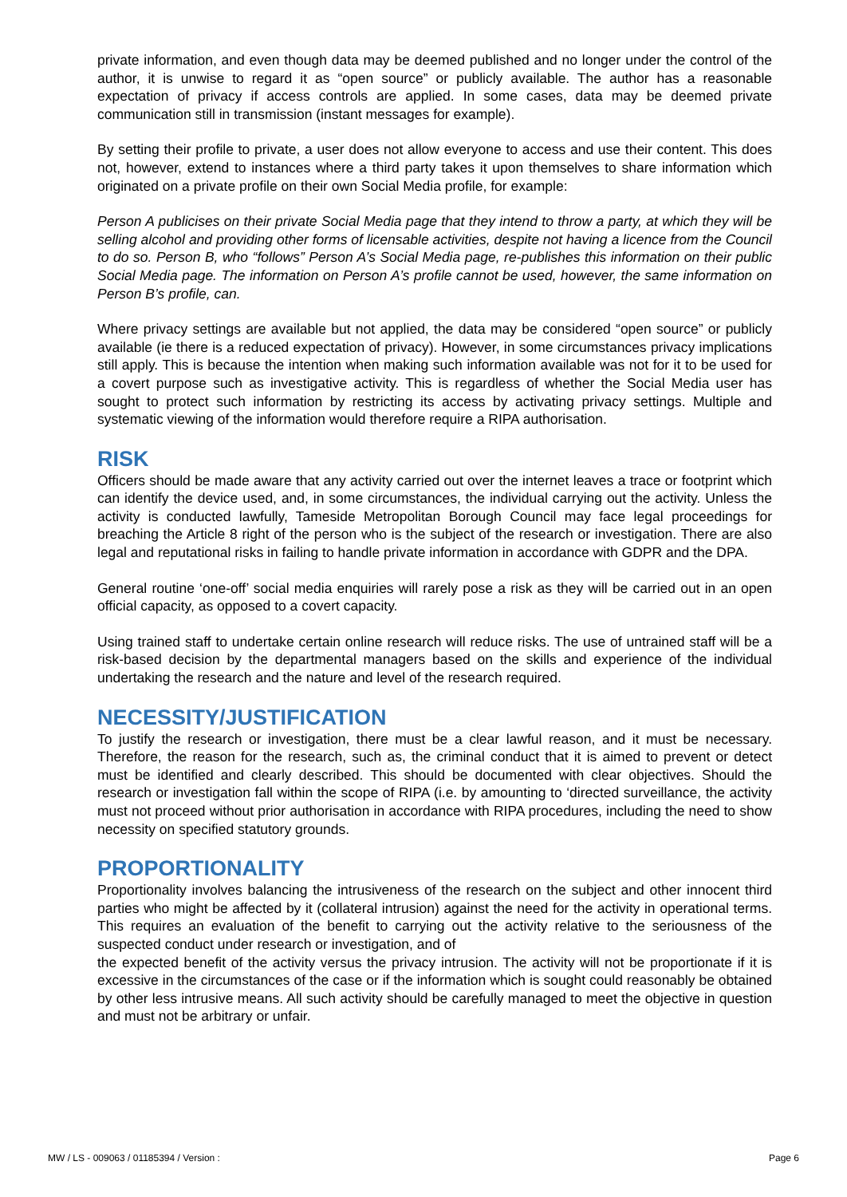private information, and even though data may be deemed published and no longer under the control of the author, it is unwise to regard it as “open source” or publicly available. The author has a reasonable expectation of privacy if access controls are applied. In some cases, data may be deemed private communication still in transmission (instant messages for example).
By setting their profile to private, a user does not allow everyone to access and use their content. This does not, however, extend to instances where a third party takes it upon themselves to share information which originated on a private profile on their own Social Media profile, for example:
Person A publicises on their private Social Media page that they intend to throw a party, at which they will be selling alcohol and providing other forms of licensable activities, despite not having a licence from the Council to do so. Person B, who “follows” Person A’s Social Media page, re-publishes this information on their public Social Media page. The information on Person A’s profile cannot be used, however, the same information on Person B’s profile, can.
Where privacy settings are available but not applied, the data may be considered “open source” or publicly available (ie there is a reduced expectation of privacy). However, in some circumstances privacy implications still apply. This is because the intention when making such information available was not for it to be used for a covert purpose such as investigative activity. This is regardless of whether the Social Media user has sought to protect such information by restricting its access by activating privacy settings. Multiple and systematic viewing of the information would therefore require a RIPA authorisation.
RISK
Officers should be made aware that any activity carried out over the internet leaves a trace or footprint which can identify the device used, and, in some circumstances, the individual carrying out the activity. Unless the activity is conducted lawfully, Tameside Metropolitan Borough Council may face legal proceedings for breaching the Article 8 right of the person who is the subject of the research or investigation. There are also legal and reputational risks in failing to handle private information in accordance with GDPR and the DPA.
General routine ‘one-off’ social media enquiries will rarely pose a risk as they will be carried out in an open official capacity, as opposed to a covert capacity.
Using trained staff to undertake certain online research will reduce risks. The use of untrained staff will be a risk-based decision by the departmental managers based on the skills and experience of the individual undertaking the research and the nature and level of the research required.
NECESSITY/JUSTIFICATION
To justify the research or investigation, there must be a clear lawful reason, and it must be necessary. Therefore, the reason for the research, such as, the criminal conduct that it is aimed to prevent or detect must be identified and clearly described. This should be documented with clear objectives. Should the research or investigation fall within the scope of RIPA (i.e. by amounting to ‘directed surveillance, the activity must not proceed without prior authorisation in accordance with RIPA procedures, including the need to show necessity on specified statutory grounds.
PROPORTIONALITY
Proportionality involves balancing the intrusiveness of the research on the subject and other innocent third parties who might be affected by it (collateral intrusion) against the need for the activity in operational terms. This requires an evaluation of the benefit to carrying out the activity relative to the seriousness of the suspected conduct under research or investigation, and of
the expected benefit of the activity versus the privacy intrusion. The activity will not be proportionate if it is excessive in the circumstances of the case or if the information which is sought could reasonably be obtained by other less intrusive means. All such activity should be carefully managed to meet the objective in question and must not be arbitrary or unfair.
MW / LS - 009063 / 01185394 / Version : Page 6